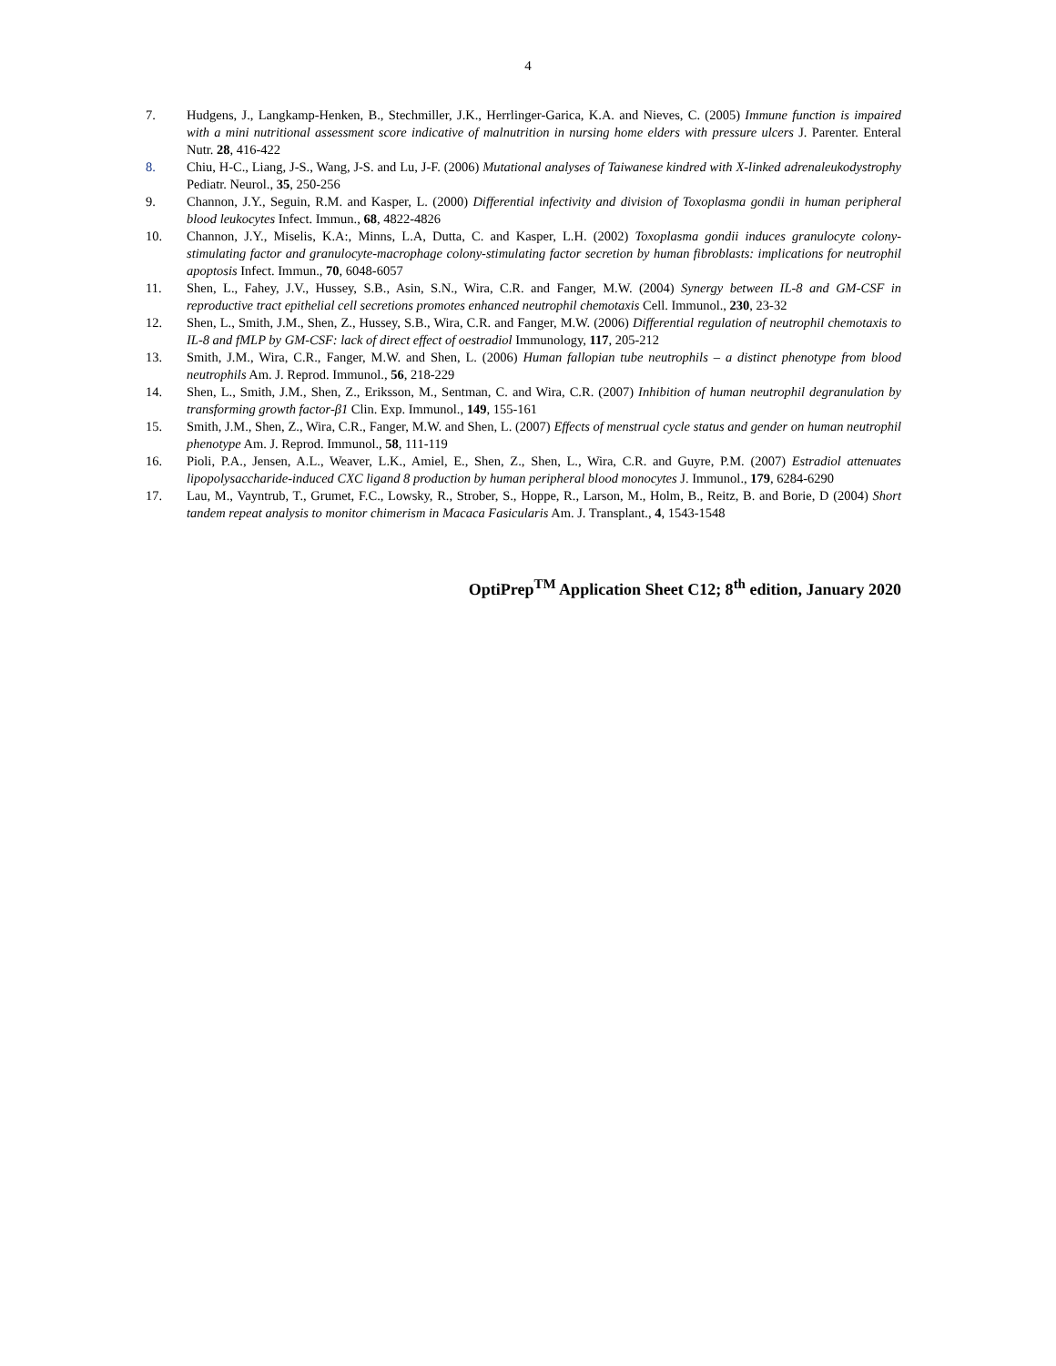4
7. Hudgens, J., Langkamp-Henken, B., Stechmiller, J.K., Herrlinger-Garica, K.A. and Nieves, C. (2005) Immune function is impaired with a mini nutritional assessment score indicative of malnutrition in nursing home elders with pressure ulcers J. Parenter. Enteral Nutr. 28, 416-422
8. Chiu, H-C., Liang, J-S., Wang, J-S. and Lu, J-F. (2006) Mutational analyses of Taiwanese kindred with X-linked adrenaleukodystrophy Pediatr. Neurol., 35, 250-256
9. Channon, J.Y., Seguin, R.M. and Kasper, L. (2000) Differential infectivity and division of Toxoplasma gondii in human peripheral blood leukocytes Infect. Immun., 68, 4822-4826
10. Channon, J.Y., Miselis, K.A:, Minns, L.A, Dutta, C. and Kasper, L.H. (2002) Toxoplasma gondii induces granulocyte colony-stimulating factor and granulocyte-macrophage colony-stimulating factor secretion by human fibroblasts: implications for neutrophil apoptosis Infect. Immun., 70, 6048-6057
11. Shen, L., Fahey, J.V., Hussey, S.B., Asin, S.N., Wira, C.R. and Fanger, M.W. (2004) Synergy between IL-8 and GM-CSF in reproductive tract epithelial cell secretions promotes enhanced neutrophil chemotaxis Cell. Immunol., 230, 23-32
12. Shen, L., Smith, J.M., Shen, Z., Hussey, S.B., Wira, C.R. and Fanger, M.W. (2006) Differential regulation of neutrophil chemotaxis to IL-8 and fMLP by GM-CSF: lack of direct effect of oestradiol Immunology, 117, 205-212
13. Smith, J.M., Wira, C.R., Fanger, M.W. and Shen, L. (2006) Human fallopian tube neutrophils – a distinct phenotype from blood neutrophils Am. J. Reprod. Immunol., 56, 218-229
14. Shen, L., Smith, J.M., Shen, Z., Eriksson, M., Sentman, C. and Wira, C.R. (2007) Inhibition of human neutrophil degranulation by transforming growth factor-β1 Clin. Exp. Immunol., 149, 155-161
15. Smith, J.M., Shen, Z., Wira, C.R., Fanger, M.W. and Shen, L. (2007) Effects of menstrual cycle status and gender on human neutrophil phenotype Am. J. Reprod. Immunol., 58, 111-119
16. Pioli, P.A., Jensen, A.L., Weaver, L.K., Amiel, E., Shen, Z., Shen, L., Wira, C.R. and Guyre, P.M. (2007) Estradiol attenuates lipopolysaccharide-induced CXC ligand 8 production by human peripheral blood monocytes J. Immunol., 179, 6284-6290
17. Lau, M., Vayntrub, T., Grumet, F.C., Lowsky, R., Strober, S., Hoppe, R., Larson, M., Holm, B., Reitz, B. and Borie, D (2004) Short tandem repeat analysis to monitor chimerism in Macaca Fasicularis Am. J. Transplant., 4, 1543-1548
OptiPrep<sup>TM</sup> Application Sheet C12; 8<sup>th</sup> edition, January 2020